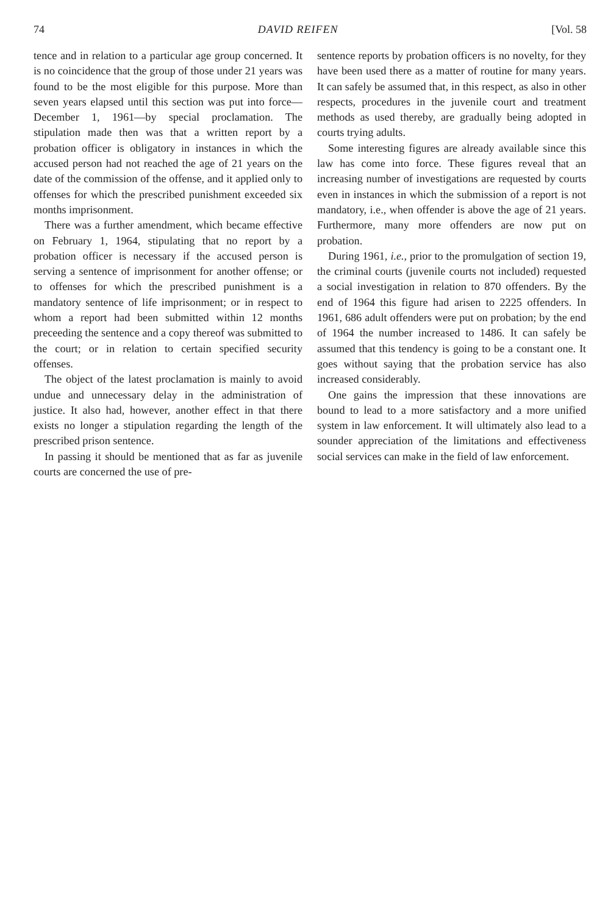74 DAVID REIFEN [Vol. 58
tence and in relation to a particular age group concerned. It is no coincidence that the group of those under 21 years was found to be the most eligible for this purpose. More than seven years elapsed until this section was put into force—December 1, 1961—by special proclamation. The stipulation made then was that a written report by a probation officer is obligatory in instances in which the accused person had not reached the age of 21 years on the date of the commission of the offense, and it applied only to offenses for which the prescribed punishment exceeded six months imprisonment.
There was a further amendment, which became effective on February 1, 1964, stipulating that no report by a probation officer is necessary if the accused person is serving a sentence of imprisonment for another offense; or to offenses for which the prescribed punishment is a mandatory sentence of life imprisonment; or in respect to whom a report had been submitted within 12 months preceeding the sentence and a copy thereof was submitted to the court; or in relation to certain specified security offenses.
The object of the latest proclamation is mainly to avoid undue and unnecessary delay in the administration of justice. It also had, however, another effect in that there exists no longer a stipulation regarding the length of the prescribed prison sentence.
In passing it should be mentioned that as far as juvenile courts are concerned the use of pre-
sentence reports by probation officers is no novelty, for they have been used there as a matter of routine for many years. It can safely be assumed that, in this respect, as also in other respects, procedures in the juvenile court and treatment methods as used thereby, are gradually being adopted in courts trying adults.
Some interesting figures are already available since this law has come into force. These figures reveal that an increasing number of investigations are requested by courts even in instances in which the submission of a report is not mandatory, i.e., when offender is above the age of 21 years. Furthermore, many more offenders are now put on probation.
During 1961, i.e., prior to the promulgation of section 19, the criminal courts (juvenile courts not included) requested a social investigation in relation to 870 offenders. By the end of 1964 this figure had arisen to 2225 offenders. In 1961, 686 adult offenders were put on probation; by the end of 1964 the number increased to 1486. It can safely be assumed that this tendency is going to be a constant one. It goes without saying that the probation service has also increased considerably.
One gains the impression that these innovations are bound to lead to a more satisfactory and a more unified system in law enforcement. It will ultimately also lead to a sounder appreciation of the limitations and effectiveness social services can make in the field of law enforcement.